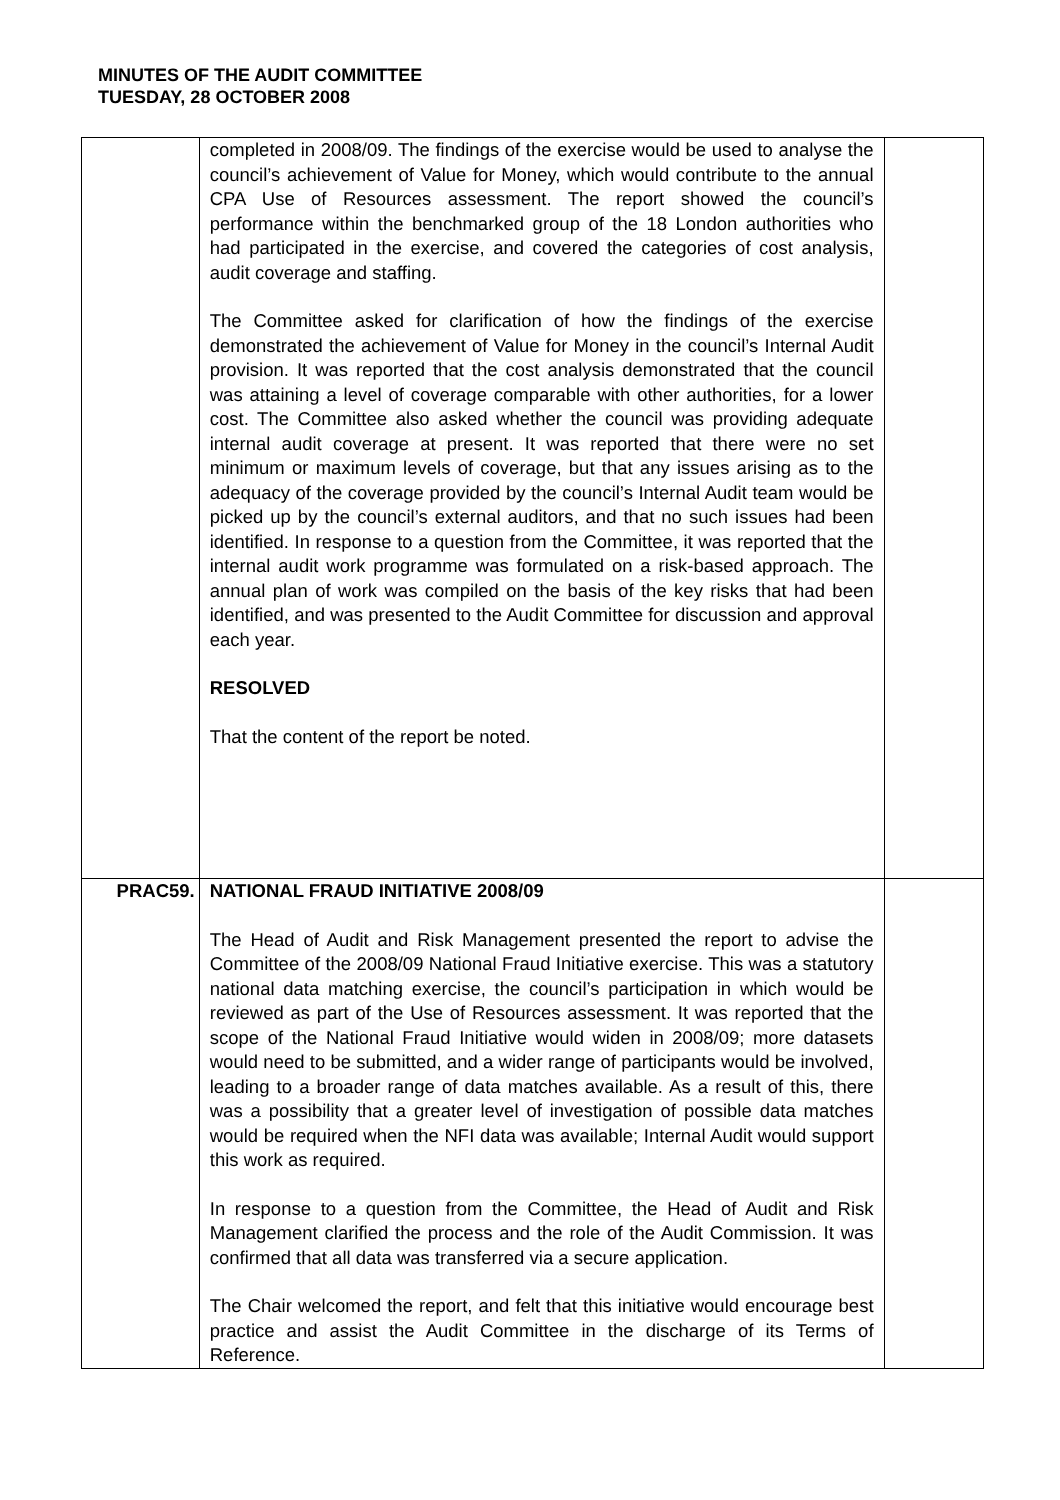MINUTES OF THE AUDIT COMMITTEE
TUESDAY, 28 OCTOBER 2008
| | completed in 2008/09. The findings of the exercise would be used to analyse the council’s achievement of Value for Money, which would contribute to the annual CPA Use of Resources assessment. The report showed the council’s performance within the benchmarked group of the 18 London authorities who had participated in the exercise, and covered the categories of cost analysis, audit coverage and staffing. The Committee asked for clarification of how the findings of the exercise demonstrated the achievement of Value for Money in the council’s Internal Audit provision. It was reported that the cost analysis demonstrated that the council was attaining a level of coverage comparable with other authorities, for a lower cost. The Committee also asked whether the council was providing adequate internal audit coverage at present. It was reported that there were no set minimum or maximum levels of coverage, but that any issues arising as to the adequacy of the coverage provided by the council’s Internal Audit team would be picked up by the council’s external auditors, and that no such issues had been identified. In response to a question from the Committee, it was reported that the internal audit work programme was formulated on a risk-based approach. The annual plan of work was compiled on the basis of the key risks that had been identified, and was presented to the Audit Committee for discussion and approval each year. RESOLVED That the content of the report be noted. | |
| PRAC59. | NATIONAL FRAUD INITIATIVE 2008/09 The Head of Audit and Risk Management presented the report to advise the Committee of the 2008/09 National Fraud Initiative exercise. This was a statutory national data matching exercise, the council’s participation in which would be reviewed as part of the Use of Resources assessment. It was reported that the scope of the National Fraud Initiative would widen in 2008/09; more datasets would need to be submitted, and a wider range of participants would be involved, leading to a broader range of data matches available. As a result of this, there was a possibility that a greater level of investigation of possible data matches would be required when the NFI data was available; Internal Audit would support this work as required. In response to a question from the Committee, the Head of Audit and Risk Management clarified the process and the role of the Audit Commission. It was confirmed that all data was transferred via a secure application. The Chair welcomed the report, and felt that this initiative would encourage best practice and assist the Audit Committee in the discharge of its Terms of Reference. | |